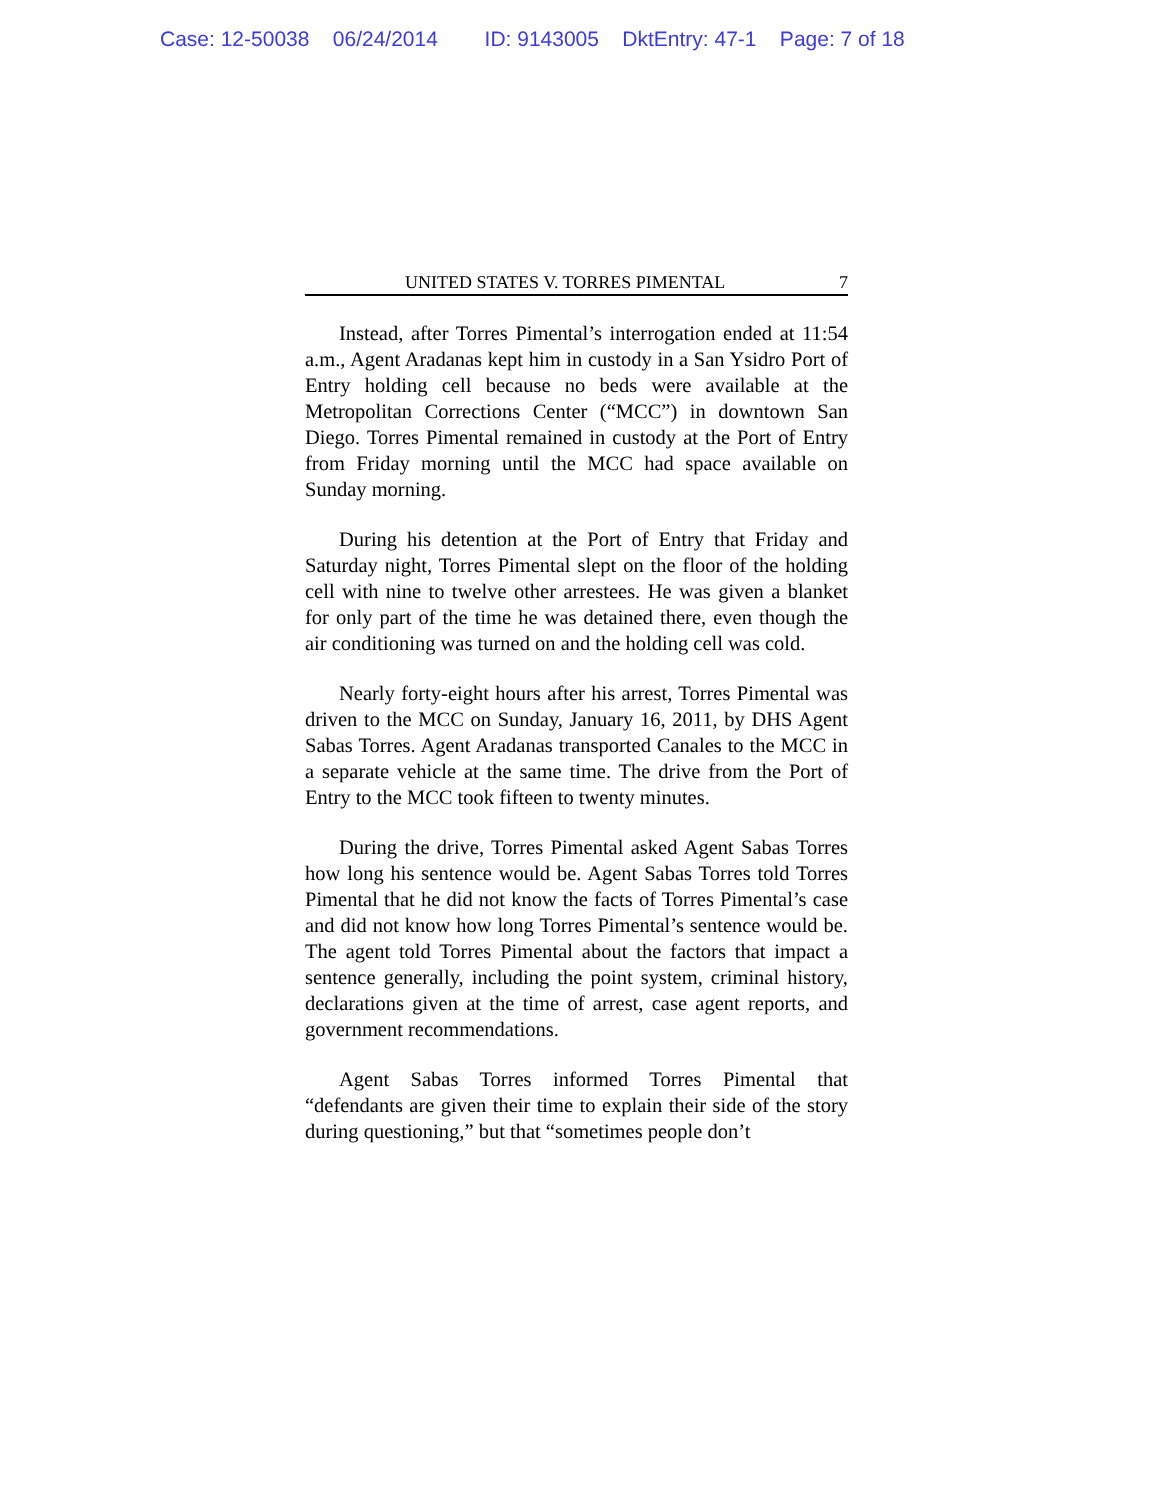Case: 12-50038 06/24/2014 ID: 9143005 DktEntry: 47-1 Page: 7 of 18
UNITED STATES V. TORRES PIMENTAL 7
Instead, after Torres Pimental’s interrogation ended at 11:54 a.m., Agent Aradanas kept him in custody in a San Ysidro Port of Entry holding cell because no beds were available at the Metropolitan Corrections Center (“MCC”) in downtown San Diego. Torres Pimental remained in custody at the Port of Entry from Friday morning until the MCC had space available on Sunday morning.
During his detention at the Port of Entry that Friday and Saturday night, Torres Pimental slept on the floor of the holding cell with nine to twelve other arrestees. He was given a blanket for only part of the time he was detained there, even though the air conditioning was turned on and the holding cell was cold.
Nearly forty-eight hours after his arrest, Torres Pimental was driven to the MCC on Sunday, January 16, 2011, by DHS Agent Sabas Torres. Agent Aradanas transported Canales to the MCC in a separate vehicle at the same time. The drive from the Port of Entry to the MCC took fifteen to twenty minutes.
During the drive, Torres Pimental asked Agent Sabas Torres how long his sentence would be. Agent Sabas Torres told Torres Pimental that he did not know the facts of Torres Pimental’s case and did not know how long Torres Pimental’s sentence would be. The agent told Torres Pimental about the factors that impact a sentence generally, including the point system, criminal history, declarations given at the time of arrest, case agent reports, and government recommendations.
Agent Sabas Torres informed Torres Pimental that “defendants are given their time to explain their side of the story during questioning,” but that “sometimes people don’t